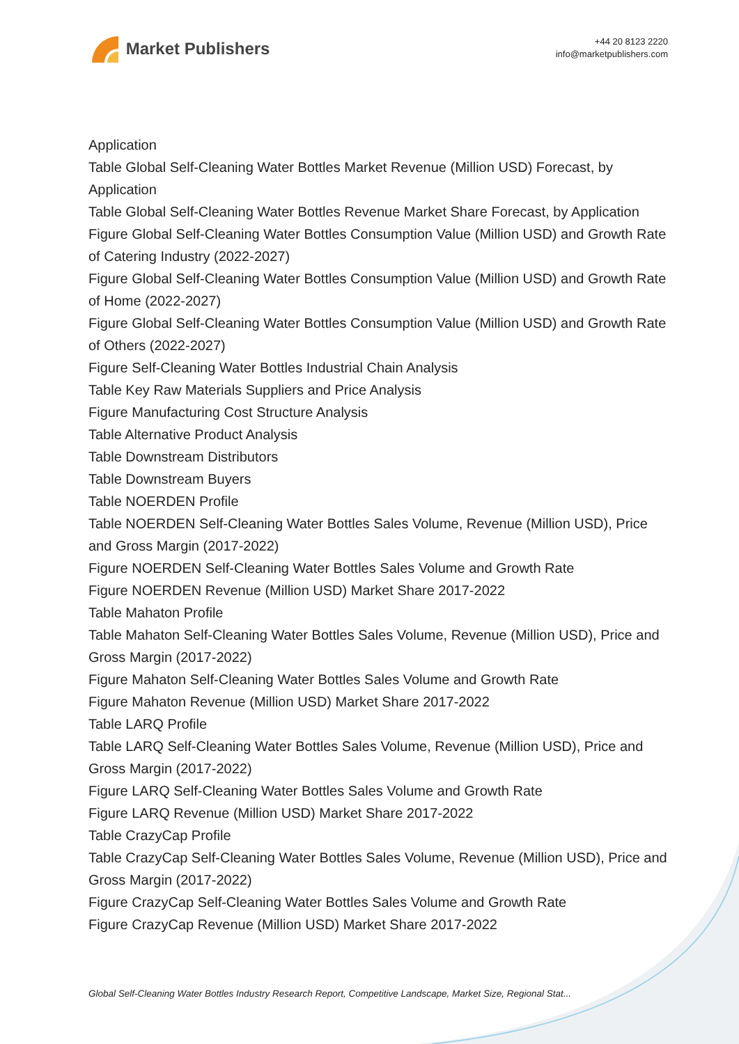Market Publishers
+44 20 8123 2220
info@marketpublishers.com
Application
Table Global Self-Cleaning Water Bottles Market Revenue (Million USD) Forecast, by Application
Table Global Self-Cleaning Water Bottles Revenue Market Share Forecast, by Application
Figure Global Self-Cleaning Water Bottles Consumption Value (Million USD) and Growth Rate of Catering Industry (2022-2027)
Figure Global Self-Cleaning Water Bottles Consumption Value (Million USD) and Growth Rate of Home (2022-2027)
Figure Global Self-Cleaning Water Bottles Consumption Value (Million USD) and Growth Rate of Others (2022-2027)
Figure Self-Cleaning Water Bottles Industrial Chain Analysis
Table Key Raw Materials Suppliers and Price Analysis
Figure Manufacturing Cost Structure Analysis
Table Alternative Product Analysis
Table Downstream Distributors
Table Downstream Buyers
Table NOERDEN Profile
Table NOERDEN Self-Cleaning Water Bottles Sales Volume, Revenue (Million USD), Price and Gross Margin (2017-2022)
Figure NOERDEN Self-Cleaning Water Bottles Sales Volume and Growth Rate
Figure NOERDEN Revenue (Million USD) Market Share 2017-2022
Table Mahaton Profile
Table Mahaton Self-Cleaning Water Bottles Sales Volume, Revenue (Million USD), Price and Gross Margin (2017-2022)
Figure Mahaton Self-Cleaning Water Bottles Sales Volume and Growth Rate
Figure Mahaton Revenue (Million USD) Market Share 2017-2022
Table LARQ Profile
Table LARQ Self-Cleaning Water Bottles Sales Volume, Revenue (Million USD), Price and Gross Margin (2017-2022)
Figure LARQ Self-Cleaning Water Bottles Sales Volume and Growth Rate
Figure LARQ Revenue (Million USD) Market Share 2017-2022
Table CrazyCap Profile
Table CrazyCap Self-Cleaning Water Bottles Sales Volume, Revenue (Million USD), Price and Gross Margin (2017-2022)
Figure CrazyCap Self-Cleaning Water Bottles Sales Volume and Growth Rate
Figure CrazyCap Revenue (Million USD) Market Share 2017-2022
Global Self-Cleaning Water Bottles Industry Research Report, Competitive Landscape, Market Size, Regional Stat...